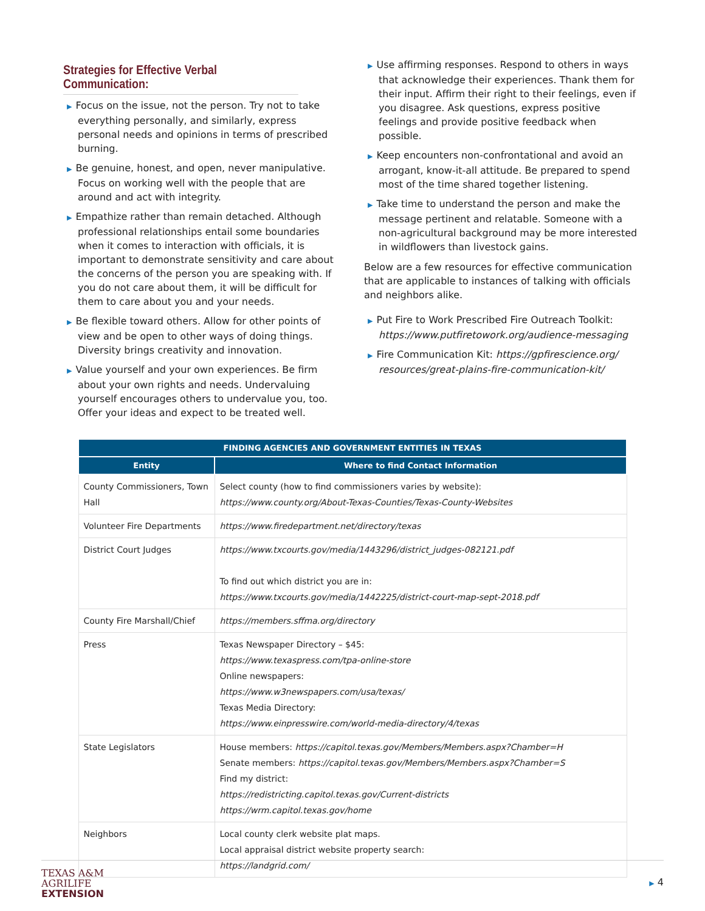Strategies for Effective Verbal Communication:
▶ Focus on the issue, not the person. Try not to take everything personally, and similarly, express personal needs and opinions in terms of prescribed burning.
▶ Be genuine, honest, and open, never manipulative. Focus on working well with the people that are around and act with integrity.
▶ Empathize rather than remain detached. Although professional relationships entail some boundaries when it comes to interaction with officials, it is important to demonstrate sensitivity and care about the concerns of the person you are speaking with. If you do not care about them, it will be difficult for them to care about you and your needs.
▶ Be flexible toward others. Allow for other points of view and be open to other ways of doing things. Diversity brings creativity and innovation.
▶ Value yourself and your own experiences. Be firm about your own rights and needs. Undervaluing yourself encourages others to undervalue you, too. Offer your ideas and expect to be treated well.
▶ Use affirming responses. Respond to others in ways that acknowledge their experiences. Thank them for their input. Affirm their right to their feelings, even if you disagree. Ask questions, express positive feelings and provide positive feedback when possible.
▶ Keep encounters non-confrontational and avoid an arrogant, know-it-all attitude. Be prepared to spend most of the time shared together listening.
▶ Take time to understand the person and make the message pertinent and relatable. Someone with a non-agricultural background may be more interested in wildflowers than livestock gains.
Below are a few resources for effective communication that are applicable to instances of talking with officials and neighbors alike.
▶ Put Fire to Work Prescribed Fire Outreach Toolkit: https://www.putfiretowork.org/audience-messaging
▶ Fire Communication Kit: https://gpfirescience.org/ resources/great-plains-fire-communication-kit/
| FINDING AGENCIES AND GOVERNMENT ENTITIES IN TEXAS | |
| --- | --- |
| Entity | Where to find Contact Information |
| County Commissioners, Town Hall | Select county (how to find commissioners varies by website): https://www.county.org/About-Texas-Counties/Texas-County-Websites |
| Volunteer Fire Departments | https://www.firedepartment.net/directory/texas |
| District Court Judges | https://www.txcourts.gov/media/1443296/district_judges-082121.pdf To find out which district you are in: https://www.txcourts.gov/media/1442225/district-court-map-sept-2018.pdf |
| County Fire Marshall/Chief | https://members.sffma.org/directory |
| Press | Texas Newspaper Directory – $45: https://www.texaspress.com/tpa-online-store Online newspapers: https://www.w3newspapers.com/usa/texas/ Texas Media Directory: https://www.einpresswire.com/world-media-directory/4/texas |
| State Legislators | House members: https://capitol.texas.gov/Members/Members.aspx?Chamber=H Senate members: https://capitol.texas.gov/Members/Members.aspx?Chamber=S Find my district: https://redistricting.capitol.texas.gov/Current-districts https://wrm.capitol.texas.gov/home |
| Neighbors | Local county clerk website plat maps. Local appraisal district website property search: https://landgrid.com/ |
TEXAS A&M
AGRILIFE
EXTENSION
▶ 4